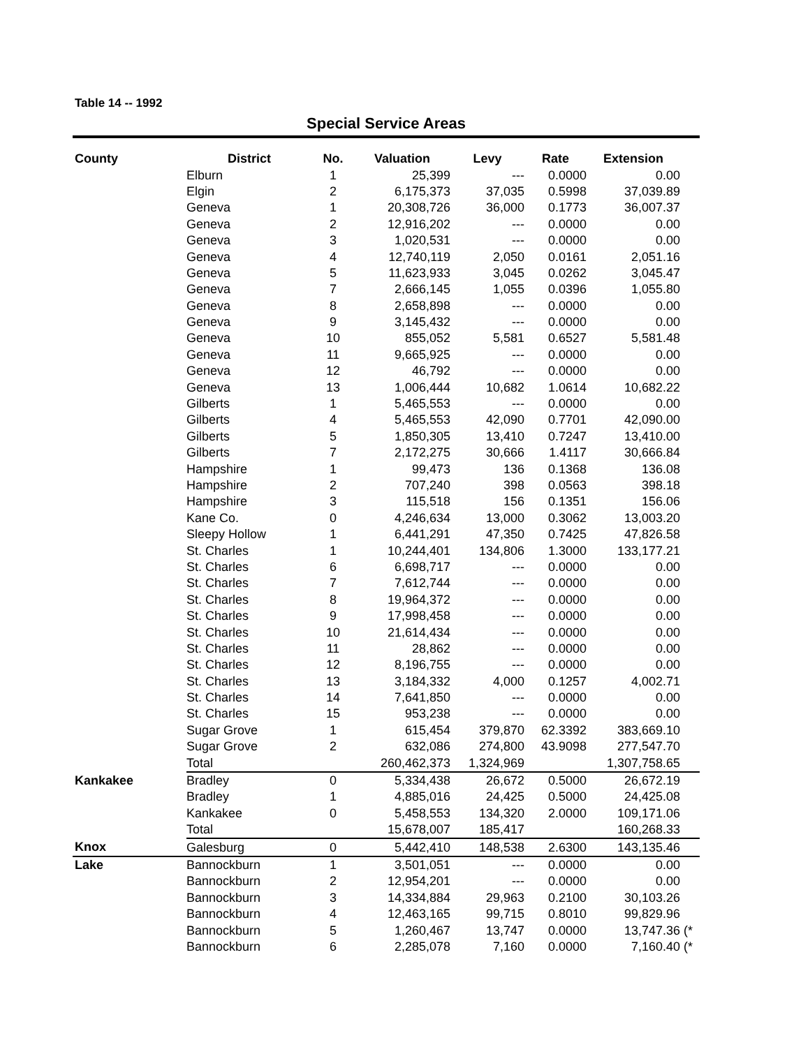Table 14 -- 1992
Special Service Areas
| County | District | No. | Valuation | Levy | Rate | Extension | |
| --- | --- | --- | --- | --- | --- | --- | --- |
| | Elburn | 1 | 25,399 | --- | 0.0000 | 0.00 | |
| | Elgin | 2 | 6,175,373 | 37,035 | 0.5998 | 37,039.89 | |
| | Geneva | 1 | 20,308,726 | 36,000 | 0.1773 | 36,007.37 | |
| | Geneva | 2 | 12,916,202 | --- | 0.0000 | 0.00 | |
| | Geneva | 3 | 1,020,531 | --- | 0.0000 | 0.00 | |
| | Geneva | 4 | 12,740,119 | 2,050 | 0.0161 | 2,051.16 | |
| | Geneva | 5 | 11,623,933 | 3,045 | 0.0262 | 3,045.47 | |
| | Geneva | 7 | 2,666,145 | 1,055 | 0.0396 | 1,055.80 | |
| | Geneva | 8 | 2,658,898 | --- | 0.0000 | 0.00 | |
| | Geneva | 9 | 3,145,432 | --- | 0.0000 | 0.00 | |
| | Geneva | 10 | 855,052 | 5,581 | 0.6527 | 5,581.48 | |
| | Geneva | 11 | 9,665,925 | --- | 0.0000 | 0.00 | |
| | Geneva | 12 | 46,792 | --- | 0.0000 | 0.00 | |
| | Geneva | 13 | 1,006,444 | 10,682 | 1.0614 | 10,682.22 | |
| | Gilberts | 1 | 5,465,553 | --- | 0.0000 | 0.00 | |
| | Gilberts | 4 | 5,465,553 | 42,090 | 0.7701 | 42,090.00 | |
| | Gilberts | 5 | 1,850,305 | 13,410 | 0.7247 | 13,410.00 | |
| | Gilberts | 7 | 2,172,275 | 30,666 | 1.4117 | 30,666.84 | |
| | Hampshire | 1 | 99,473 | 136 | 0.1368 | 136.08 | |
| | Hampshire | 2 | 707,240 | 398 | 0.0563 | 398.18 | |
| | Hampshire | 3 | 115,518 | 156 | 0.1351 | 156.06 | |
| | Kane Co. | 0 | 4,246,634 | 13,000 | 0.3062 | 13,003.20 | |
| | Sleepy Hollow | 1 | 6,441,291 | 47,350 | 0.7425 | 47,826.58 | |
| | St. Charles | 1 | 10,244,401 | 134,806 | 1.3000 | 133,177.21 | |
| | St. Charles | 6 | 6,698,717 | --- | 0.0000 | 0.00 | |
| | St. Charles | 7 | 7,612,744 | --- | 0.0000 | 0.00 | |
| | St. Charles | 8 | 19,964,372 | --- | 0.0000 | 0.00 | |
| | St. Charles | 9 | 17,998,458 | --- | 0.0000 | 0.00 | |
| | St. Charles | 10 | 21,614,434 | --- | 0.0000 | 0.00 | |
| | St. Charles | 11 | 28,862 | --- | 0.0000 | 0.00 | |
| | St. Charles | 12 | 8,196,755 | --- | 0.0000 | 0.00 | |
| | St. Charles | 13 | 3,184,332 | 4,000 | 0.1257 | 4,002.71 | |
| | St. Charles | 14 | 7,641,850 | --- | 0.0000 | 0.00 | |
| | St. Charles | 15 | 953,238 | --- | 0.0000 | 0.00 | |
| | Sugar Grove | 1 | 615,454 | 379,870 | 62.3392 | 383,669.10 | |
| | Sugar Grove | 2 | 632,086 | 274,800 | 43.9098 | 277,547.70 | |
| | Total | | 260,462,373 | 1,324,969 | | 1,307,758.65 | |
| Kankakee | Bradley | 0 | 5,334,438 | 26,672 | 0.5000 | 26,672.19 | |
| | Bradley | 1 | 4,885,016 | 24,425 | 0.5000 | 24,425.08 | |
| | Kankakee | 0 | 5,458,553 | 134,320 | 2.0000 | 109,171.06 | |
| | Total | | 15,678,007 | 185,417 | | 160,268.33 | |
| Knox | Galesburg | 0 | 5,442,410 | 148,538 | 2.6300 | 143,135.46 | |
| Lake | Bannockburn | 1 | 3,501,051 | --- | 0.0000 | 0.00 | |
| | Bannockburn | 2 | 12,954,201 | --- | 0.0000 | 0.00 | |
| | Bannockburn | 3 | 14,334,884 | 29,963 | 0.2100 | 30,103.26 | |
| | Bannockburn | 4 | 12,463,165 | 99,715 | 0.8010 | 99,829.96 | |
| | Bannockburn | 5 | 1,260,467 | 13,747 | 0.0000 | 13,747.36 | (* |
| | Bannockburn | 6 | 2,285,078 | 7,160 | 0.0000 | 7,160.40 | (* |